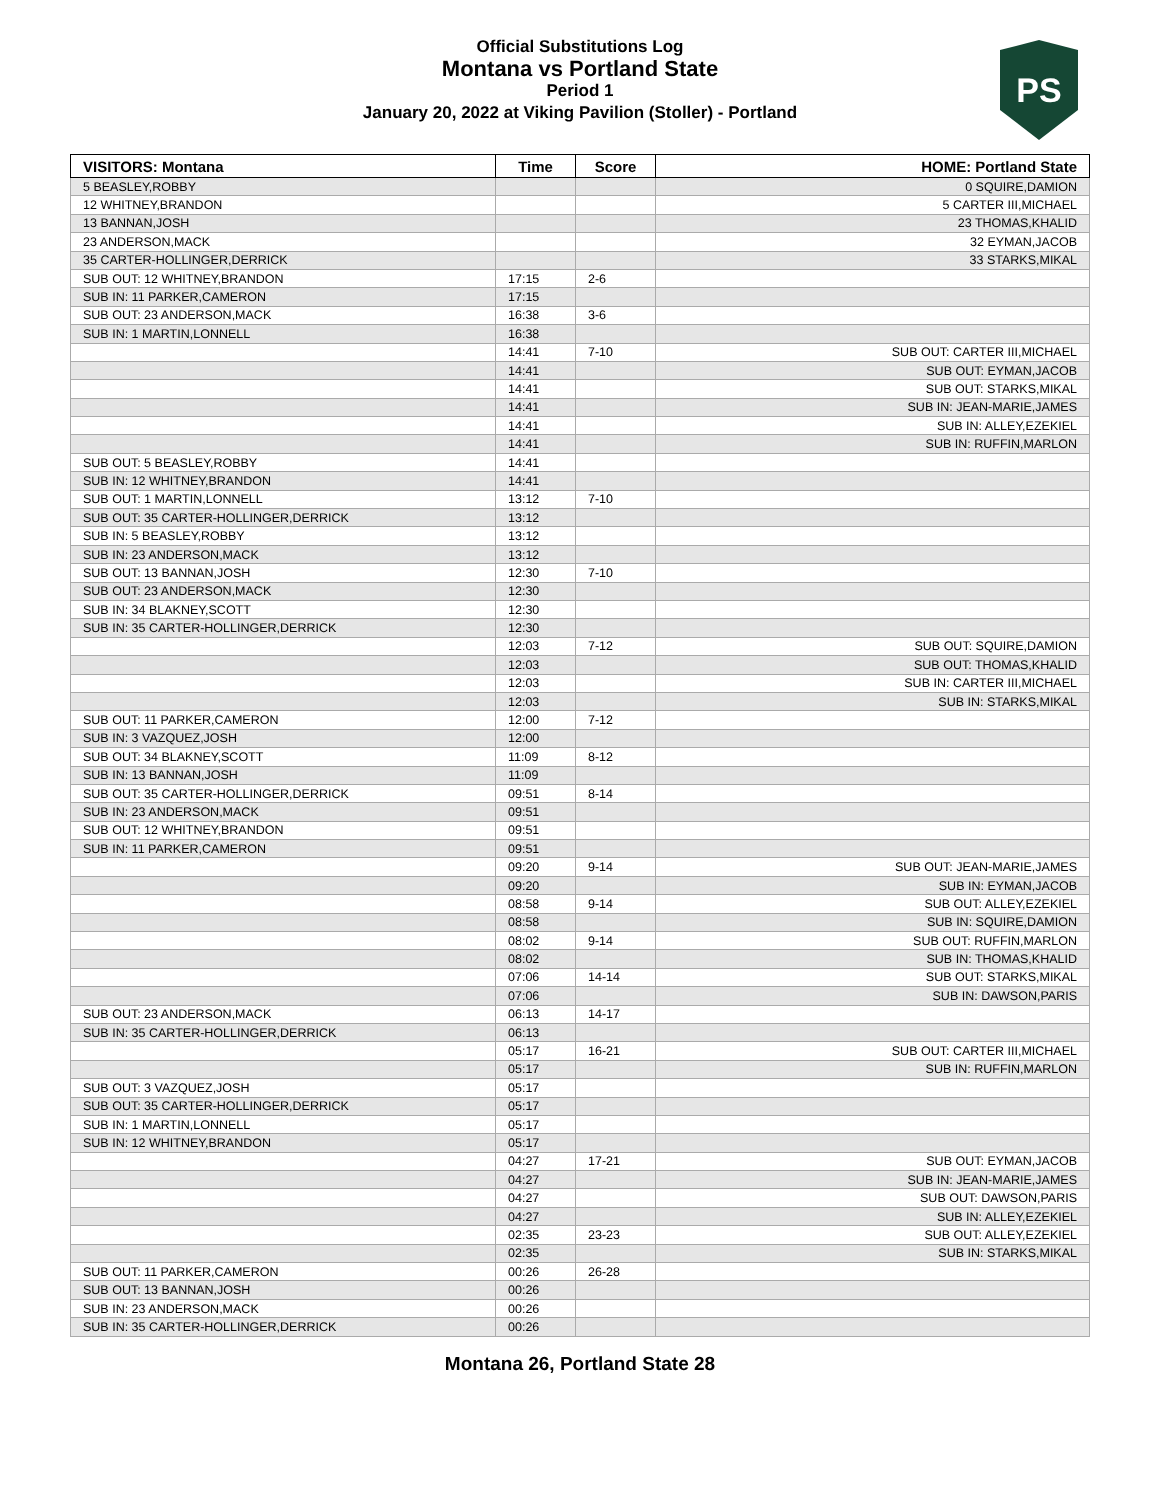Official Substitutions Log
Montana vs Portland State
Period 1
January 20, 2022 at Viking Pavilion (Stoller) - Portland
PS
| VISITORS: Montana | Time | Score | HOME: Portland State |
| --- | --- | --- | --- |
| 5 BEASLEY,ROBBY | | | 0 SQUIRE,DAMION |
| 12 WHITNEY,BRANDON | | | 5 CARTER III,MICHAEL |
| 13 BANNAN,JOSH | | | 23 THOMAS,KHALID |
| 23 ANDERSON,MACK | | | 32 EYMAN,JACOB |
| 35 CARTER-HOLLINGER,DERRICK | | | 33 STARKS,MIKAL |
| SUB OUT: 12 WHITNEY,BRANDON | 17:15 | 2-6 | |
| SUB IN: 11 PARKER,CAMERON | 17:15 | | |
| SUB OUT: 23 ANDERSON,MACK | 16:38 | 3-6 | |
| SUB IN: 1 MARTIN,LONNELL | 16:38 | | |
| | 14:41 | 7-10 | SUB OUT: CARTER III,MICHAEL |
| | 14:41 | | SUB OUT: EYMAN,JACOB |
| | 14:41 | | SUB OUT: STARKS,MIKAL |
| | 14:41 | | SUB IN: JEAN-MARIE,JAMES |
| | 14:41 | | SUB IN: ALLEY,EZEKIEL |
| | 14:41 | | SUB IN: RUFFIN,MARLON |
| SUB OUT: 5 BEASLEY,ROBBY | 14:41 | | |
| SUB IN: 12 WHITNEY,BRANDON | 14:41 | | |
| SUB OUT: 1 MARTIN,LONNELL | 13:12 | 7-10 | |
| SUB OUT: 35 CARTER-HOLLINGER,DERRICK | 13:12 | | |
| SUB IN: 5 BEASLEY,ROBBY | 13:12 | | |
| SUB IN: 23 ANDERSON,MACK | 13:12 | | |
| SUB OUT: 13 BANNAN,JOSH | 12:30 | 7-10 | |
| SUB OUT: 23 ANDERSON,MACK | 12:30 | | |
| SUB IN: 34 BLAKNEY,SCOTT | 12:30 | | |
| SUB IN: 35 CARTER-HOLLINGER,DERRICK | 12:30 | | |
| | 12:03 | 7-12 | SUB OUT: SQUIRE,DAMION |
| | 12:03 | | SUB OUT: THOMAS,KHALID |
| | 12:03 | | SUB IN: CARTER III,MICHAEL |
| | 12:03 | | SUB IN: STARKS,MIKAL |
| SUB OUT: 11 PARKER,CAMERON | 12:00 | 7-12 | |
| SUB IN: 3 VAZQUEZ,JOSH | 12:00 | | |
| SUB OUT: 34 BLAKNEY,SCOTT | 11:09 | 8-12 | |
| SUB IN: 13 BANNAN,JOSH | 11:09 | | |
| SUB OUT: 35 CARTER-HOLLINGER,DERRICK | 09:51 | 8-14 | |
| SUB IN: 23 ANDERSON,MACK | 09:51 | | |
| SUB OUT: 12 WHITNEY,BRANDON | 09:51 | | |
| SUB IN: 11 PARKER,CAMERON | 09:51 | | |
| | 09:20 | 9-14 | SUB OUT: JEAN-MARIE,JAMES |
| | 09:20 | | SUB IN: EYMAN,JACOB |
| | 08:58 | 9-14 | SUB OUT: ALLEY,EZEKIEL |
| | 08:58 | | SUB IN: SQUIRE,DAMION |
| | 08:02 | 9-14 | SUB OUT: RUFFIN,MARLON |
| | 08:02 | | SUB IN: THOMAS,KHALID |
| | 07:06 | 14-14 | SUB OUT: STARKS,MIKAL |
| | 07:06 | | SUB IN: DAWSON,PARIS |
| SUB OUT: 23 ANDERSON,MACK | 06:13 | 14-17 | |
| SUB IN: 35 CARTER-HOLLINGER,DERRICK | 06:13 | | |
| | 05:17 | 16-21 | SUB OUT: CARTER III,MICHAEL |
| | 05:17 | | SUB IN: RUFFIN,MARLON |
| SUB OUT: 3 VAZQUEZ,JOSH | 05:17 | | |
| SUB OUT: 35 CARTER-HOLLINGER,DERRICK | 05:17 | | |
| SUB IN: 1 MARTIN,LONNELL | 05:17 | | |
| SUB IN: 12 WHITNEY,BRANDON | 05:17 | | |
| | 04:27 | 17-21 | SUB OUT: EYMAN,JACOB |
| | 04:27 | | SUB IN: JEAN-MARIE,JAMES |
| | 04:27 | | SUB OUT: DAWSON,PARIS |
| | 04:27 | | SUB IN: ALLEY,EZEKIEL |
| | 02:35 | 23-23 | SUB OUT: ALLEY,EZEKIEL |
| | 02:35 | | SUB IN: STARKS,MIKAL |
| SUB OUT: 11 PARKER,CAMERON | 00:26 | 26-28 | |
| SUB OUT: 13 BANNAN,JOSH | 00:26 | | |
| SUB IN: 23 ANDERSON,MACK | 00:26 | | |
| SUB IN: 35 CARTER-HOLLINGER,DERRICK | 00:26 | | |
Montana 26, Portland State 28